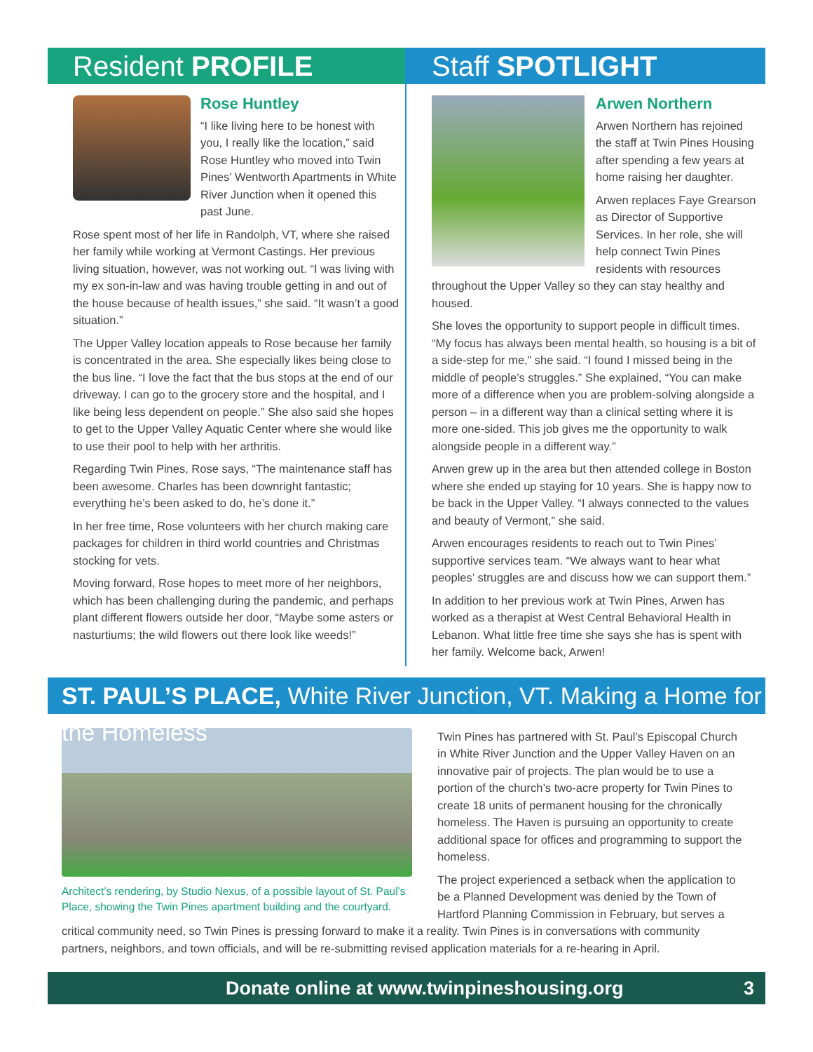Resident PROFILE
Rose Huntley
“I like living here to be honest with you, I really like the location,” said Rose Huntley who moved into Twin Pines’ Wentworth Apartments in White River Junction when it opened this past June.
Rose spent most of her life in Randolph, VT, where she raised her family while working at Vermont Castings. Her previous living situation, however, was not working out. “I was living with my ex son-in-law and was having trouble getting in and out of the house because of health issues,” she said. “It wasn’t a good situation.”
The Upper Valley location appeals to Rose because her family is concentrated in the area. She especially likes being close to the bus line. “I love the fact that the bus stops at the end of our driveway. I can go to the grocery store and the hospital, and I like being less dependent on people.” She also said she hopes to get to the Upper Valley Aquatic Center where she would like to use their pool to help with her arthritis.
Regarding Twin Pines, Rose says, “The maintenance staff has been awesome. Charles has been downright fantastic; everything he’s been asked to do, he’s done it.”
In her free time, Rose volunteers with her church making care packages for children in third world countries and Christmas stocking for vets.
Moving forward, Rose hopes to meet more of her neighbors, which has been challenging during the pandemic, and perhaps plant different flowers outside her door, “Maybe some asters or nasturtiums; the wild flowers out there look like weeds!”
Staff SPOTLIGHT
Arwen Northern
Arwen Northern has rejoined the staff at Twin Pines Housing after spending a few years at home raising her daughter.
Arwen replaces Faye Grearson as Director of Supportive Services. In her role, she will help connect Twin Pines residents with resources throughout the Upper Valley so they can stay healthy and housed.
She loves the opportunity to support people in difficult times. “My focus has always been mental health, so housing is a bit of a side-step for me,” she said. “I found I missed being in the middle of people’s struggles.” She explained, “You can make more of a difference when you are problem-solving alongside a person – in a different way than a clinical setting where it is more one-sided. This job gives me the opportunity to walk alongside people in a different way.”
Arwen grew up in the area but then attended college in Boston where she ended up staying for 10 years. She is happy now to be back in the Upper Valley. “I always connected to the values and beauty of Vermont,” she said.
Arwen encourages residents to reach out to Twin Pines’ supportive services team. “We always want to hear what peoples’ struggles are and discuss how we can support them.”
In addition to her previous work at Twin Pines, Arwen has worked as a therapist at West Central Behavioral Health in Lebanon. What little free time she says she has is spent with her family. Welcome back, Arwen!
ST. PAUL’S PLACE, White River Junction, VT. Making a Home for the Homeless
Architect’s rendering, by Studio Nexus, of a possible layout of St. Paul’s Place, showing the Twin Pines apartment building and the courtyard.
Twin Pines has partnered with St. Paul’s Episcopal Church in White River Junction and the Upper Valley Haven on an innovative pair of projects. The plan would be to use a portion of the church’s two-acre property for Twin Pines to create 18 units of permanent housing for the chronically homeless. The Haven is pursuing an opportunity to create additional space for offices and programming to support the homeless.
The project experienced a setback when the application to be a Planned Development was denied by the Town of Hartford Planning Commission in February, but serves a critical community need, so Twin Pines is pressing forward to make it a reality. Twin Pines is in conversations with community partners, neighbors, and town officials, and will be re-submitting revised application materials for a re-hearing in April.
Donate online at www.twinpineshousing.org 3